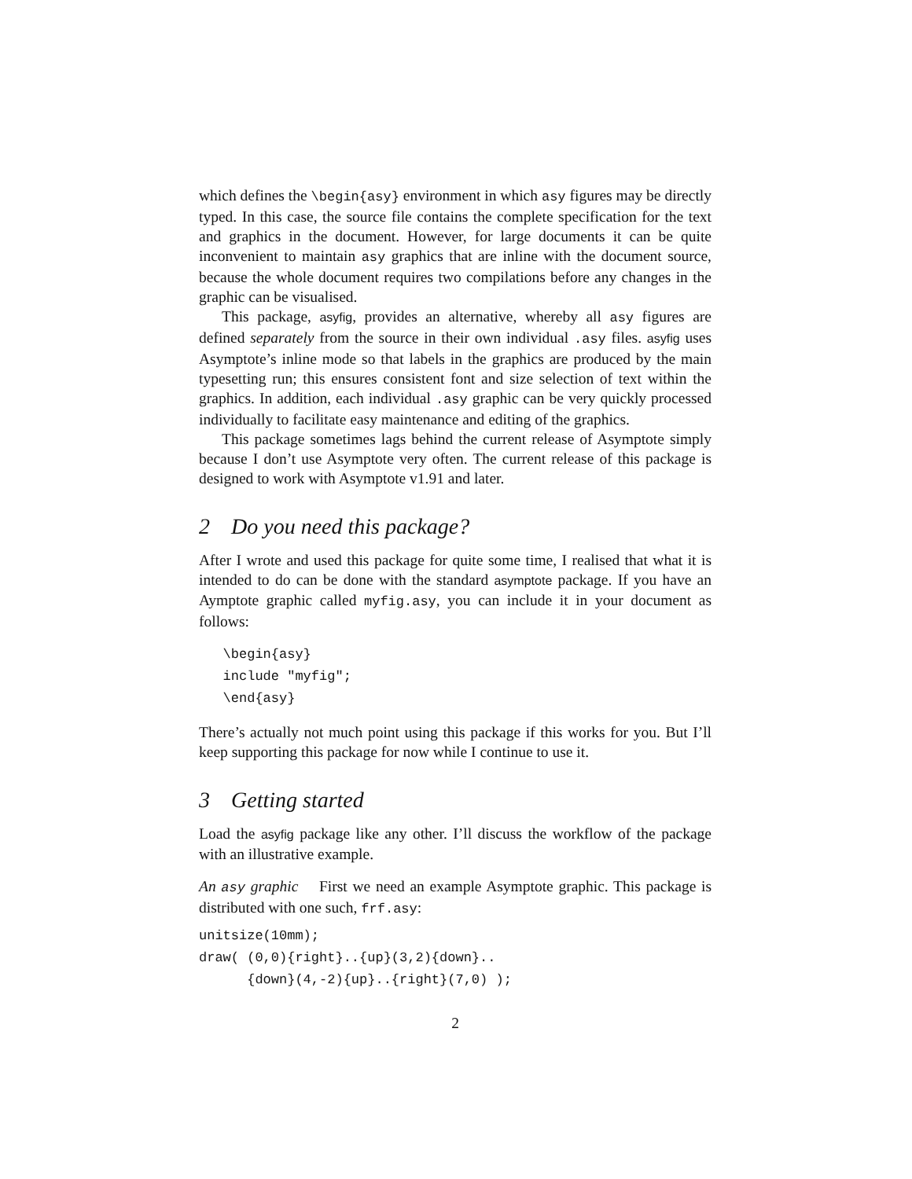which defines the \begin{asy} environment in which asy figures may be directly typed. In this case, the source file contains the complete specification for the text and graphics in the document. However, for large documents it can be quite inconvenient to maintain asy graphics that are inline with the document source, because the whole document requires two compilations before any changes in the graphic can be visualised.
This package, asyfig, provides an alternative, whereby all asy figures are defined separately from the source in their own individual .asy files. asyfig uses Asymptote’s inline mode so that labels in the graphics are produced by the main typesetting run; this ensures consistent font and size selection of text within the graphics. In addition, each individual .asy graphic can be very quickly processed individually to facilitate easy maintenance and editing of the graphics.
This package sometimes lags behind the current release of Asymptote simply because I don’t use Asymptote very often. The current release of this package is designed to work with Asymptote v1.91 and later.
2 Do you need this package?
After I wrote and used this package for quite some time, I realised that what it is intended to do can be done with the standard asymptote package. If you have an Aymptote graphic called myfig.asy, you can include it in your document as follows:
   \begin{asy}
   include "myfig";
   \end{asy}
There’s actually not much point using this package if this works for you. But I’ll keep supporting this package for now while I continue to use it.
3 Getting started
Load the asyfig package like any other. I’ll discuss the workflow of the package with an illustrative example.
An asy graphic First we need an example Asymptote graphic. This package is distributed with one such, frf.asy:
unitsize(10mm);
draw( (0,0){right}..{up}(3,2){down}..
      {down}(4,-2){up}..{right}(7,0) );
2